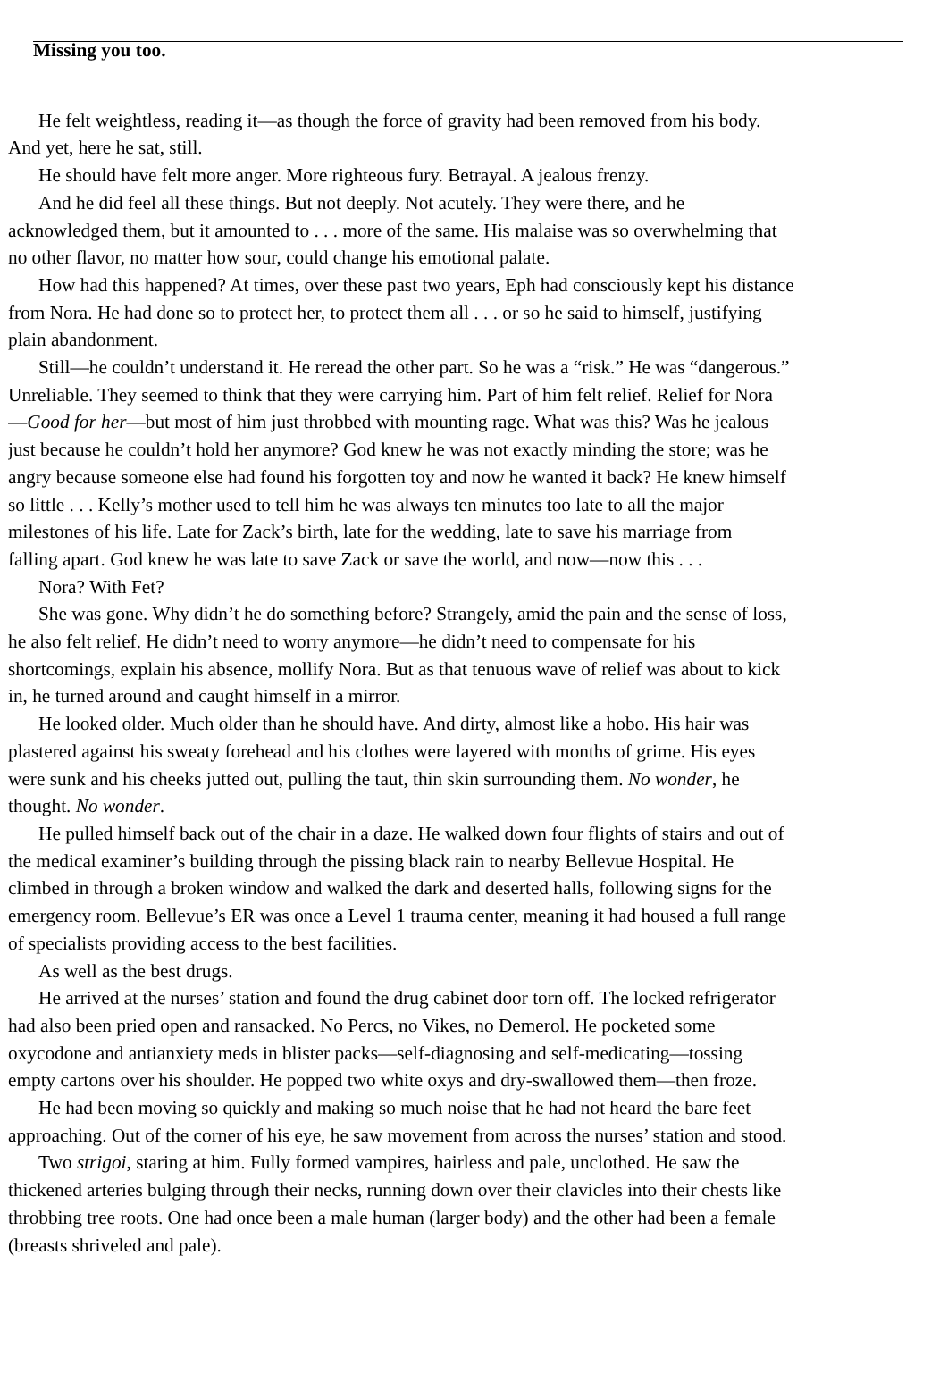Missing you too.
He felt weightless, reading it—as though the force of gravity had been removed from his body.
And yet, here he sat, still.
He should have felt more anger. More righteous fury. Betrayal. A jealous frenzy.
And he did feel all these things. But not deeply. Not acutely. They were there, and he
acknowledged them, but it amounted to . . . more of the same. His malaise was so overwhelming that
no other flavor, no matter how sour, could change his emotional palate.
How had this happened? At times, over these past two years, Eph had consciously kept his distance
from Nora. He had done so to protect her, to protect them all . . . or so he said to himself, justifying
plain abandonment.
Still—he couldn’t understand it. He reread the other part. So he was a “risk.” He was “dangerous.”
Unreliable. They seemed to think that they were carrying him. Part of him felt relief. Relief for Nora
—Good for her—but most of him just throbbed with mounting rage. What was this? Was he jealous
just because he couldn’t hold her anymore? God knew he was not exactly minding the store; was he
angry because someone else had found his forgotten toy and now he wanted it back? He knew himself
so little . . . Kelly’s mother used to tell him he was always ten minutes too late to all the major
milestones of his life. Late for Zack’s birth, late for the wedding, late to save his marriage from
falling apart. God knew he was late to save Zack or save the world, and now—now this . . .
Nora? With Fet?
She was gone. Why didn’t he do something before? Strangely, amid the pain and the sense of loss,
he also felt relief. He didn’t need to worry anymore—he didn’t need to compensate for his
shortcomings, explain his absence, mollify Nora. But as that tenuous wave of relief was about to kick
in, he turned around and caught himself in a mirror.
He looked older. Much older than he should have. And dirty, almost like a hobo. His hair was
plastered against his sweaty forehead and his clothes were layered with months of grime. His eyes
were sunk and his cheeks jutted out, pulling the taut, thin skin surrounding them. No wonder, he
thought. No wonder.
He pulled himself back out of the chair in a daze. He walked down four flights of stairs and out of
the medical examiner’s building through the pissing black rain to nearby Bellevue Hospital. He
climbed in through a broken window and walked the dark and deserted halls, following signs for the
emergency room. Bellevue’s ER was once a Level 1 trauma center, meaning it had housed a full range
of specialists providing access to the best facilities.
As well as the best drugs.
He arrived at the nurses’ station and found the drug cabinet door torn off. The locked refrigerator
had also been pried open and ransacked. No Percs, no Vikes, no Demerol. He pocketed some
oxycodone and antianxiety meds in blister packs—self-diagnosing and self-medicating—tossing
empty cartons over his shoulder. He popped two white oxys and dry-swallowed them—then froze.
He had been moving so quickly and making so much noise that he had not heard the bare feet
approaching. Out of the corner of his eye, he saw movement from across the nurses’ station and stood.
Two strigoi, staring at him. Fully formed vampires, hairless and pale, unclothed. He saw the
thickened arteries bulging through their necks, running down over their clavicles into their chests like
throbbing tree roots. One had once been a male human (larger body) and the other had been a female
(breasts shriveled and pale).